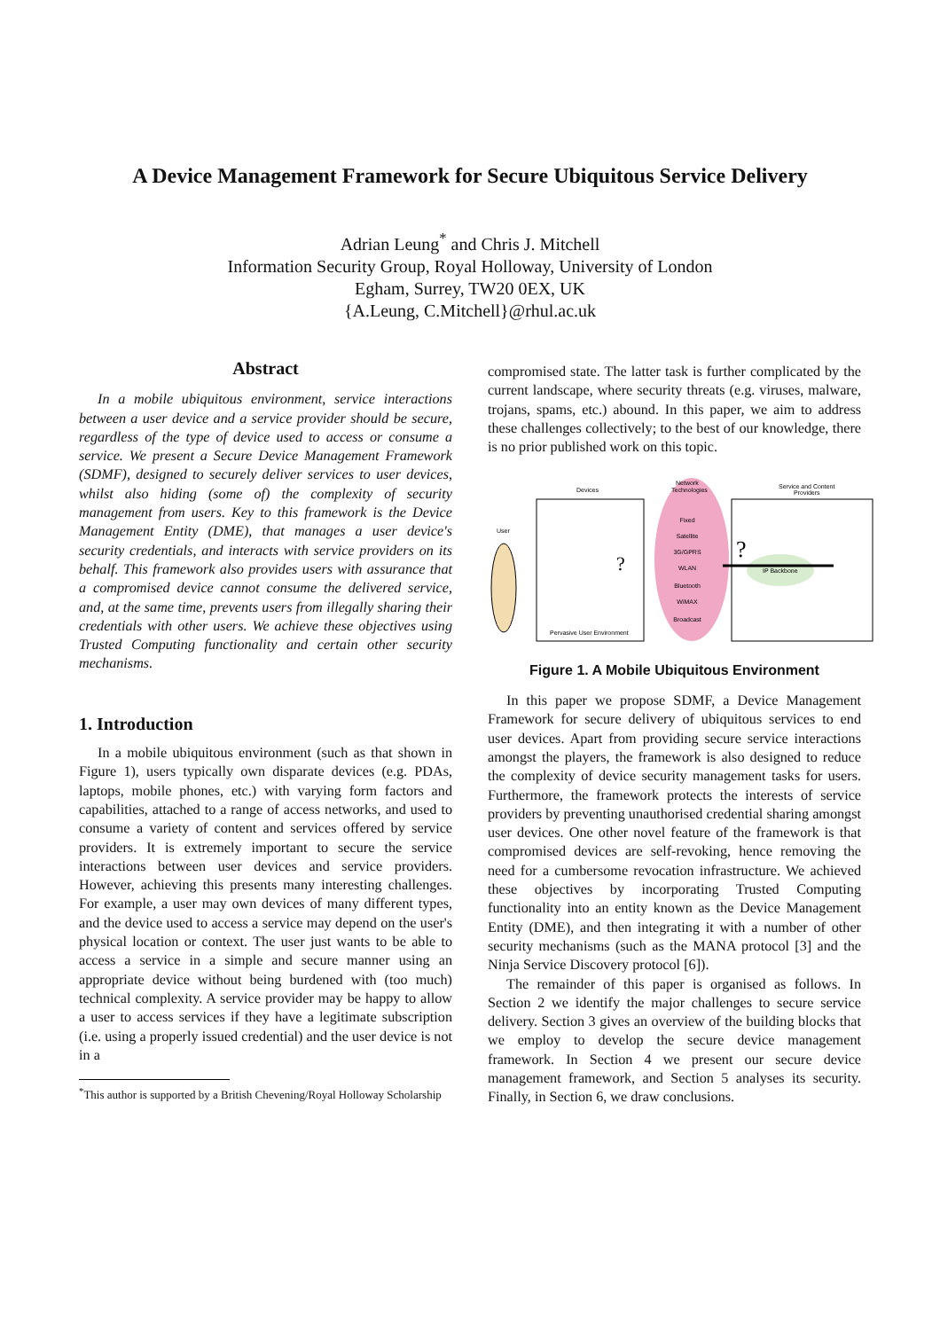A Device Management Framework for Secure Ubiquitous Service Delivery
Adrian Leung<sup>*</sup> and Chris J. Mitchell
Information Security Group, Royal Holloway, University of London
Egham, Surrey, TW20 0EX, UK
{A.Leung, C.Mitchell}@rhul.ac.uk
Abstract
In a mobile ubiquitous environment, service interactions between a user device and a service provider should be secure, regardless of the type of device used to access or consume a service. We present a Secure Device Management Framework (SDMF), designed to securely deliver services to user devices, whilst also hiding (some of) the complexity of security management from users. Key to this framework is the Device Management Entity (DME), that manages a user device's security credentials, and interacts with service providers on its behalf. This framework also provides users with assurance that a compromised device cannot consume the delivered service, and, at the same time, prevents users from illegally sharing their credentials with other users. We achieve these objectives using Trusted Computing functionality and certain other security mechanisms.
1. Introduction
In a mobile ubiquitous environment (such as that shown in Figure 1), users typically own disparate devices (e.g. PDAs, laptops, mobile phones, etc.) with varying form factors and capabilities, attached to a range of access networks, and used to consume a variety of content and services offered by service providers. It is extremely important to secure the service interactions between user devices and service providers. However, achieving this presents many interesting challenges. For example, a user may own devices of many different types, and the device used to access a service may depend on the user's physical location or context. The user just wants to be able to access a service in a simple and secure manner using an appropriate device without being burdened with (too much) technical complexity. A service provider may be happy to allow a user to access services if they have a legitimate subscription (i.e. using a properly issued credential) and the user device is not in a
<sup>*</sup> This author is supported by a British Chevening/Royal Holloway Scholarship
compromised state. The latter task is further complicated by the current landscape, where security threats (e.g. viruses, malware, trojans, spams, etc.) abound. In this paper, we aim to address these challenges collectively; to the best of our knowledge, there is no prior published work on this topic.
Devices
Network
Technologies
Service and Content
Providers
User
Pervasive User Environment
Fixed
Satellite
3G/GPRS
WLAN
Bluetooth
WiMAX
Broadcast
IP Backbone
?
?
Figure 1. A Mobile Ubiquitous Environment
In this paper we propose SDMF, a Device Management Framework for secure delivery of ubiquitous services to end user devices. Apart from providing secure service interactions amongst the players, the framework is also designed to reduce the complexity of device security management tasks for users. Furthermore, the framework protects the interests of service providers by preventing unauthorised credential sharing amongst user devices. One other novel feature of the framework is that compromised devices are self-revoking, hence removing the need for a cumbersome revocation infrastructure. We achieved these objectives by incorporating Trusted Computing functionality into an entity known as the Device Management Entity (DME), and then integrating it with a number of other security mechanisms (such as the MANA protocol [3] and the Ninja Service Discovery protocol [6]).
The remainder of this paper is organised as follows. In Section 2 we identify the major challenges to secure service delivery. Section 3 gives an overview of the building blocks that we employ to develop the secure device management framework. In Section 4 we present our secure device management framework, and Section 5 analyses its security. Finally, in Section 6, we draw conclusions.